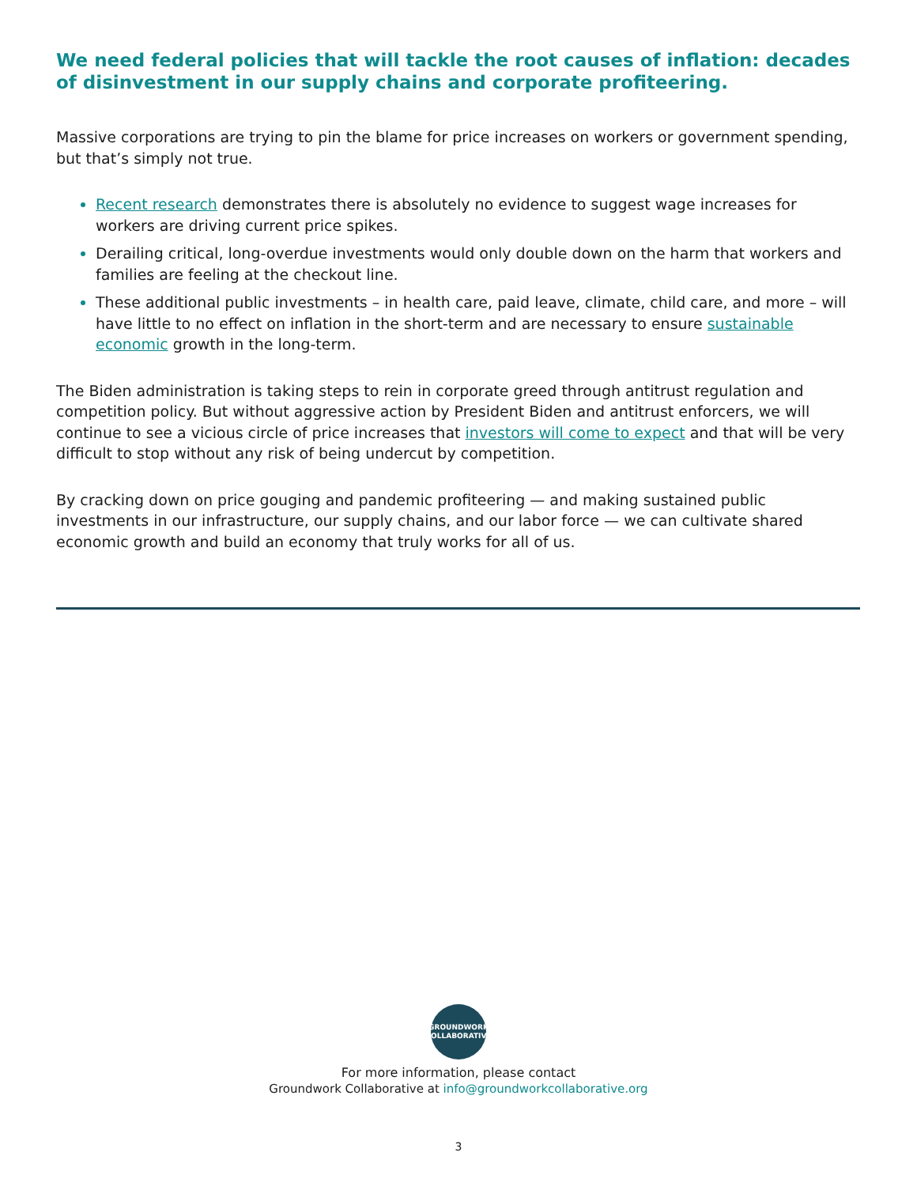We need federal policies that will tackle the root causes of inflation: decades of disinvestment in our supply chains and corporate profiteering.
Massive corporations are trying to pin the blame for price increases on workers or government spending, but that’s simply not true.
Recent research demonstrates there is absolutely no evidence to suggest wage increases for workers are driving current price spikes.
Derailing critical, long-overdue investments would only double down on the harm that workers and families are feeling at the checkout line.
These additional public investments – in health care, paid leave, climate, child care, and more – will have little to no effect on inflation in the short-term and are necessary to ensure sustainable economic growth in the long-term.
The Biden administration is taking steps to rein in corporate greed through antitrust regulation and competition policy. But without aggressive action by President Biden and antitrust enforcers, we will continue to see a vicious circle of price increases that investors will come to expect and that will be very difficult to stop without any risk of being undercut by competition.
By cracking down on price gouging and pandemic profiteering — and making sustained public investments in our infrastructure, our supply chains, and our labor force — we can cultivate shared economic growth and build an economy that truly works for all of us.
GROUNDWORK
COLLABORATIVE
For more information, please contact
Groundwork Collaborative at info@groundworkcollaborative.org
3